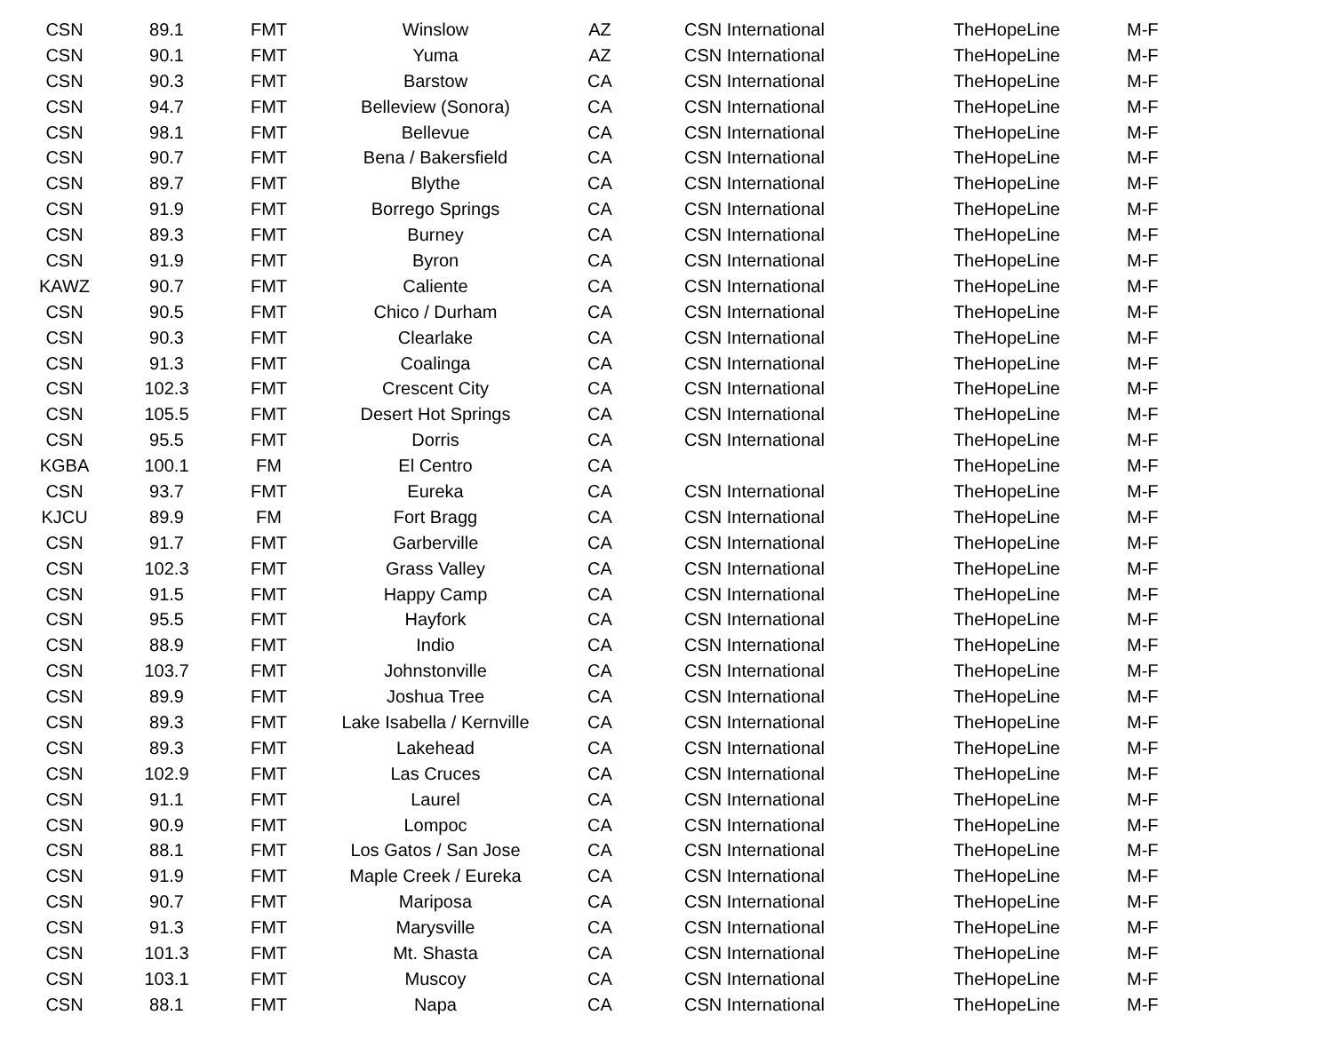| CSN | 89.1 | FMT | Winslow | AZ | CSN International | TheHopeLine | M-F |
| CSN | 90.1 | FMT | Yuma | AZ | CSN International | TheHopeLine | M-F |
| CSN | 90.3 | FMT | Barstow | CA | CSN International | TheHopeLine | M-F |
| CSN | 94.7 | FMT | Belleview (Sonora) | CA | CSN International | TheHopeLine | M-F |
| CSN | 98.1 | FMT | Bellevue | CA | CSN International | TheHopeLine | M-F |
| CSN | 90.7 | FMT | Bena / Bakersfield | CA | CSN International | TheHopeLine | M-F |
| CSN | 89.7 | FMT | Blythe | CA | CSN International | TheHopeLine | M-F |
| CSN | 91.9 | FMT | Borrego Springs | CA | CSN International | TheHopeLine | M-F |
| CSN | 89.3 | FMT | Burney | CA | CSN International | TheHopeLine | M-F |
| CSN | 91.9 | FMT | Byron | CA | CSN International | TheHopeLine | M-F |
| KAWZ | 90.7 | FMT | Caliente | CA | CSN International | TheHopeLine | M-F |
| CSN | 90.5 | FMT | Chico / Durham | CA | CSN International | TheHopeLine | M-F |
| CSN | 90.3 | FMT | Clearlake | CA | CSN International | TheHopeLine | M-F |
| CSN | 91.3 | FMT | Coalinga | CA | CSN International | TheHopeLine | M-F |
| CSN | 102.3 | FMT | Crescent City | CA | CSN International | TheHopeLine | M-F |
| CSN | 105.5 | FMT | Desert Hot Springs | CA | CSN International | TheHopeLine | M-F |
| CSN | 95.5 | FMT | Dorris | CA | CSN International | TheHopeLine | M-F |
| KGBA | 100.1 | FM | El Centro | CA | | TheHopeLine | M-F |
| CSN | 93.7 | FMT | Eureka | CA | CSN International | TheHopeLine | M-F |
| KJCU | 89.9 | FM | Fort Bragg | CA | CSN International | TheHopeLine | M-F |
| CSN | 91.7 | FMT | Garberville | CA | CSN International | TheHopeLine | M-F |
| CSN | 102.3 | FMT | Grass Valley | CA | CSN International | TheHopeLine | M-F |
| CSN | 91.5 | FMT | Happy Camp | CA | CSN International | TheHopeLine | M-F |
| CSN | 95.5 | FMT | Hayfork | CA | CSN International | TheHopeLine | M-F |
| CSN | 88.9 | FMT | Indio | CA | CSN International | TheHopeLine | M-F |
| CSN | 103.7 | FMT | Johnstonville | CA | CSN International | TheHopeLine | M-F |
| CSN | 89.9 | FMT | Joshua Tree | CA | CSN International | TheHopeLine | M-F |
| CSN | 89.3 | FMT | Lake Isabella / Kernville | CA | CSN International | TheHopeLine | M-F |
| CSN | 89.3 | FMT | Lakehead | CA | CSN International | TheHopeLine | M-F |
| CSN | 102.9 | FMT | Las Cruces | CA | CSN International | TheHopeLine | M-F |
| CSN | 91.1 | FMT | Laurel | CA | CSN International | TheHopeLine | M-F |
| CSN | 90.9 | FMT | Lompoc | CA | CSN International | TheHopeLine | M-F |
| CSN | 88.1 | FMT | Los Gatos / San Jose | CA | CSN International | TheHopeLine | M-F |
| CSN | 91.9 | FMT | Maple Creek / Eureka | CA | CSN International | TheHopeLine | M-F |
| CSN | 90.7 | FMT | Mariposa | CA | CSN International | TheHopeLine | M-F |
| CSN | 91.3 | FMT | Marysville | CA | CSN International | TheHopeLine | M-F |
| CSN | 101.3 | FMT | Mt. Shasta | CA | CSN International | TheHopeLine | M-F |
| CSN | 103.1 | FMT | Muscoy | CA | CSN International | TheHopeLine | M-F |
| CSN | 88.1 | FMT | Napa | CA | CSN International | TheHopeLine | M-F |